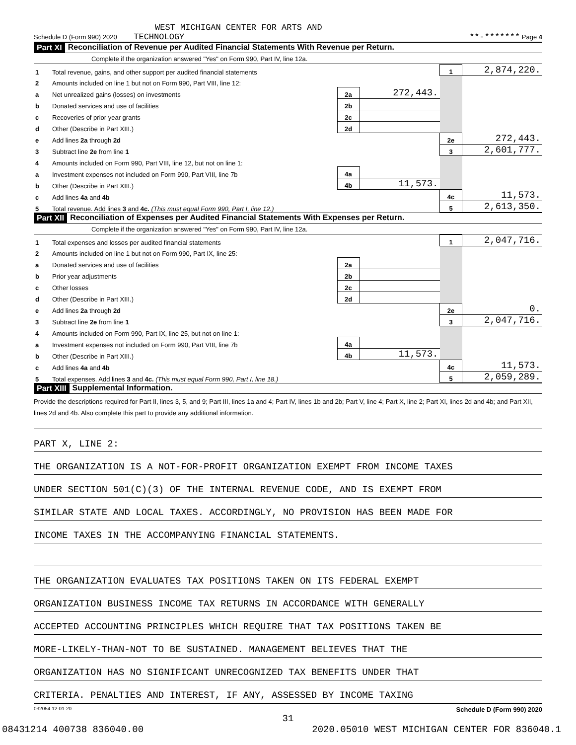WEST MICHIGAN CENTER FOR ARTS AND
Schedule D (Form 990) 2020 TECHNOLOGY **-******* Page 4
Part XI Reconciliation of Revenue per Audited Financial Statements With Revenue per Return.
Complete if the organization answered "Yes" on Form 990, Part IV, line 12a.
| 1 | Total revenue, gains, and other support per audited financial statements | | | 1 | 2,874,220. |
| 2 | Amounts included on line 1 but not on Form 990, Part VIII, line 12: | | | | |
| a | Net unrealized gains (losses) on investments | 2a | 272,443. | | |
| b | Donated services and use of facilities | 2b | | | |
| c | Recoveries of prior year grants | 2c | | | |
| d | Other (Describe in Part XIII.) | 2d | | | |
| e | Add lines 2a through 2d | | | 2e | 272,443. |
| 3 | Subtract line 2e from line 1 | | | 3 | 2,601,777. |
| 4 | Amounts included on Form 990, Part VIII, line 12, but not on line 1: | | | | |
| a | Investment expenses not included on Form 990, Part VIII, line 7b | 4a | | | |
| b | Other (Describe in Part XIII.) | 4b | 11,573. | | |
| c | Add lines 4a and 4b | | | 4c | 11,573. |
| 5 | Total revenue. Add lines 3 and 4c. (This must equal Form 990, Part I, line 12.) | | | 5 | 2,613,350. |
Part XII Reconciliation of Expenses per Audited Financial Statements With Expenses per Return.
Complete if the organization answered "Yes" on Form 990, Part IV, line 12a.
| 1 | Total expenses and losses per audited financial statements | | | 1 | 2,047,716. |
| 2 | Amounts included on line 1 but not on Form 990, Part IX, line 25: | | | | |
| a | Donated services and use of facilities | 2a | | | |
| b | Prior year adjustments | 2b | | | |
| c | Other losses | 2c | | | |
| d | Other (Describe in Part XIII.) | 2d | | | |
| e | Add lines 2a through 2d | | | 2e | 0. |
| 3 | Subtract line 2e from line 1 | | | 3 | 2,047,716. |
| 4 | Amounts included on Form 990, Part IX, line 25, but not on line 1: | | | | |
| a | Investment expenses not included on Form 990, Part VIII, line 7b | 4a | | | |
| b | Other (Describe in Part XIII.) | 4b | 11,573. | | |
| c | Add lines 4a and 4b | | | 4c | 11,573. |
| 5 | Total expenses. Add lines 3 and 4c. (This must equal Form 990, Part I, line 18.) | | | 5 | 2,059,289. |
Part XIII Supplemental Information.
Provide the descriptions required for Part II, lines 3, 5, and 9; Part III, lines 1a and 4; Part IV, lines 1b and 2b; Part V, line 4; Part X, line 2; Part XI, lines 2d and 4b; and Part XII, lines 2d and 4b. Also complete this part to provide any additional information.
PART X, LINE 2:
THE ORGANIZATION IS A NOT-FOR-PROFIT ORGANIZATION EXEMPT FROM INCOME TAXES
UNDER SECTION 501(C)(3) OF THE INTERNAL REVENUE CODE, AND IS EXEMPT FROM
SIMILAR STATE AND LOCAL TAXES. ACCORDINGLY, NO PROVISION HAS BEEN MADE FOR
INCOME TAXES IN THE ACCOMPANYING FINANCIAL STATEMENTS.
THE ORGANIZATION EVALUATES TAX POSITIONS TAKEN ON ITS FEDERAL EXEMPT
ORGANIZATION BUSINESS INCOME TAX RETURNS IN ACCORDANCE WITH GENERALLY
ACCEPTED ACCOUNTING PRINCIPLES WHICH REQUIRE THAT TAX POSITIONS TAKEN BE
MORE-LIKELY-THAN-NOT TO BE SUSTAINED. MANAGEMENT BELIEVES THAT THE
ORGANIZATION HAS NO SIGNIFICANT UNRECOGNIZED TAX BENEFITS UNDER THAT
CRITERIA. PENALTIES AND INTEREST, IF ANY, ASSESSED BY INCOME TAXING
032054 12-01-20 Schedule D (Form 990) 2020
31
08431214 400738 836040.00 2020.05010 WEST MICHIGAN CENTER FOR 836040.1